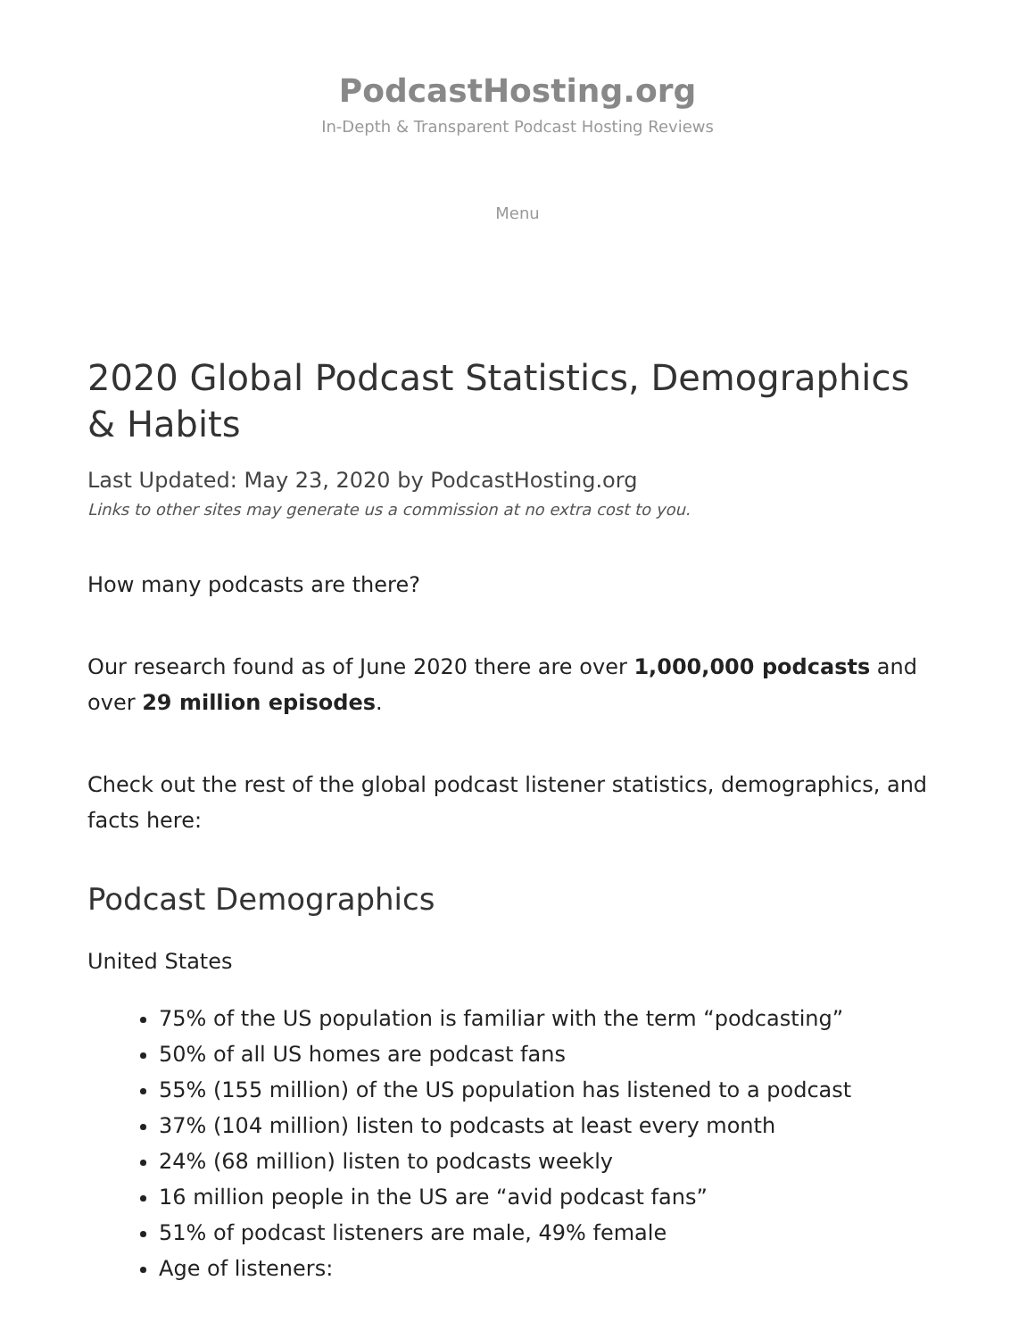PodcastHosting.org
In-Depth & Transparent Podcast Hosting Reviews
Menu
2020 Global Podcast Statistics, Demographics & Habits
Last Updated: May 23, 2020 by PodcastHosting.org
Links to other sites may generate us a commission at no extra cost to you.
How many podcasts are there?
Our research found as of June 2020 there are over 1,000,000 podcasts and over 29 million episodes.
Check out the rest of the global podcast listener statistics, demographics, and facts here:
Podcast Demographics
United States
75% of the US population is familiar with the term “podcasting”
50% of all US homes are podcast fans
55% (155 million) of the US population has listened to a podcast
37% (104 million) listen to podcasts at least every month
24% (68 million) listen to podcasts weekly
16 million people in the US are “avid podcast fans”
51% of podcast listeners are male, 49% female
Age of listeners: